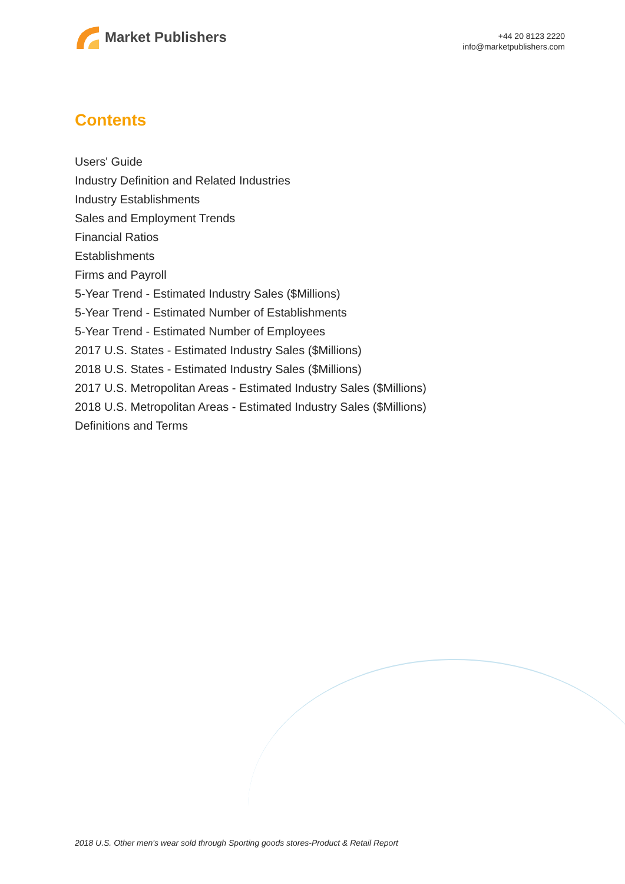Market Publishers
+44 20 8123 2220
info@marketpublishers.com
Contents
Users' Guide
Industry Definition and Related Industries
Industry Establishments
Sales and Employment Trends
Financial Ratios
Establishments
Firms and Payroll
5-Year Trend - Estimated Industry Sales ($Millions)
5-Year Trend - Estimated Number of Establishments
5-Year Trend - Estimated Number of Employees
2017 U.S. States - Estimated Industry Sales ($Millions)
2018 U.S. States - Estimated Industry Sales ($Millions)
2017 U.S. Metropolitan Areas - Estimated Industry Sales ($Millions)
2018 U.S. Metropolitan Areas - Estimated Industry Sales ($Millions)
Definitions and Terms
2018 U.S. Other men's wear sold through Sporting goods stores-Product & Retail Report